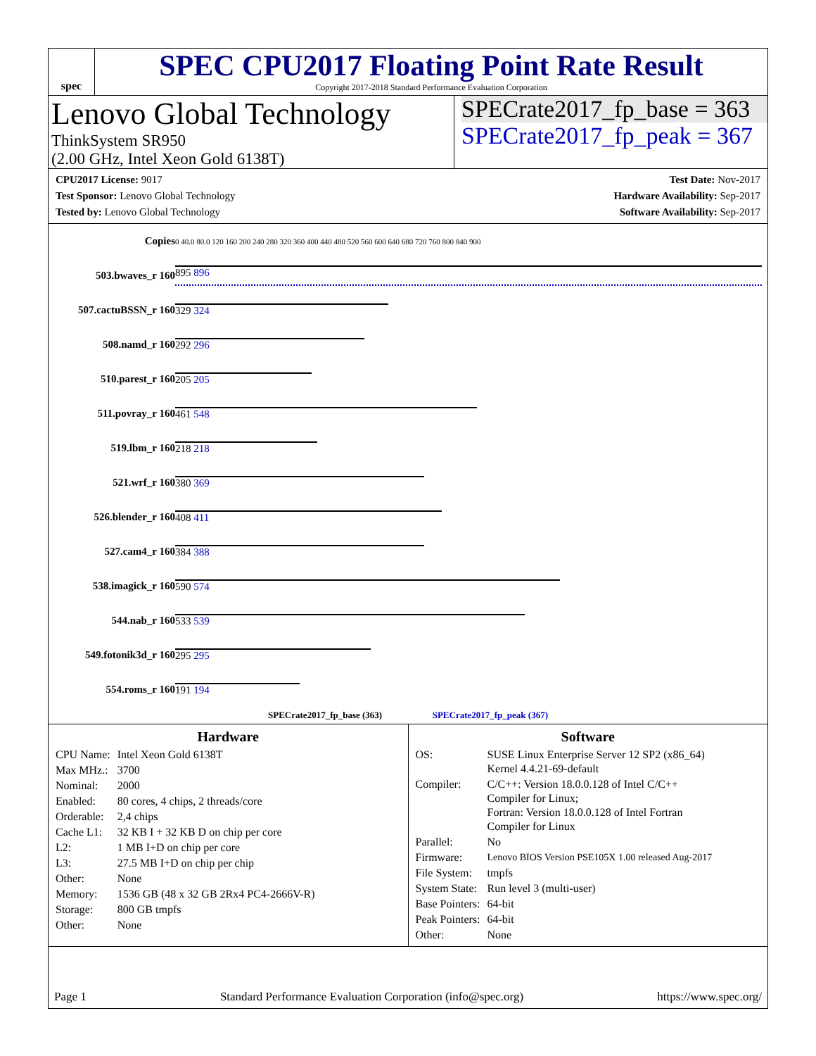spec
SPEC CPU2017 Floating Point Rate Result
Copyright 2017-2018 Standard Performance Evaluation Corporation
Lenovo Global Technology
ThinkSystem SR950
(2.00 GHz, Intel Xeon Gold 6138T)
SPECrate2017_fp_base = 363
SPECrate2017_fp_peak = 367
CPU2017 License: 9017
Test Sponsor: Lenovo Global Technology
Tested by: Lenovo Global Technology
Test Date: Nov-2017
Hardware Availability: Sep-2017
Software Availability: Sep-2017
| Copies | 0 40.0 80.0 120 160 200 240 280 320 360 400 440 480 520 560 600 640 680 720 760 800 840 900 |
| 503.bwaves_r 160 | 895 896 |
| 507.cactuBSSN_r 160 | 329 324 |
| 508.namd_r 160 | 292 296 |
| 510.parest_r 160 | 205 205 |
| 511.povray_r 160 | 461 548 |
| 519.lbm_r 160 | 218 218 |
| 521.wrf_r 160 | 380 369 |
| 526.blender_r 160 | 408 411 |
| 527.cam4_r 160 | 384 388 |
| 538.imagick_r 160 | 590 574 |
| 544.nab_r 160 | 533 539 |
| 549.fotonik3d_r 160 | 295 295 |
| 554.roms_r 160 | 191 194 |
| SPECrate2017_fp_base (363) SPECrate2017_fp_peak (367) | |
Hardware
| CPU Name: | Intel Xeon Gold 6138T |
| Max MHz.: | 3700 |
| Nominal: | 2000 |
| Enabled: | 80 cores, 4 chips, 2 threads/core |
| Orderable: | 2,4 chips |
| Cache L1: | 32 KB I + 32 KB D on chip per core |
| L2: | 1 MB I+D on chip per core |
| L3: | 27.5 MB I+D on chip per chip |
| Other: | None |
| Memory: | 1536 GB (48 x 32 GB 2Rx4 PC4-2666V-R) |
| Storage: | 800 GB tmpfs |
| Other: | None |
Software
| OS: | SUSE Linux Enterprise Server 12 SP2 (x86_64) Kernel 4.4.21-69-default |
| Compiler: | C/C++: Version 18.0.0.128 of Intel C/C++ Compiler for Linux; Fortran: Version 18.0.0.128 of Intel Fortran Compiler for Linux |
| Parallel: | No |
| Firmware: | Lenovo BIOS Version PSE105X 1.00 released Aug-2017 |
| File System: | tmpfs |
| System State: | Run level 3 (multi-user) |
| Base Pointers: | 64-bit |
| Peak Pointers: | 64-bit |
| Other: | None |
Page 1 Standard Performance Evaluation Corporation (info@spec.org) https://www.spec.org/